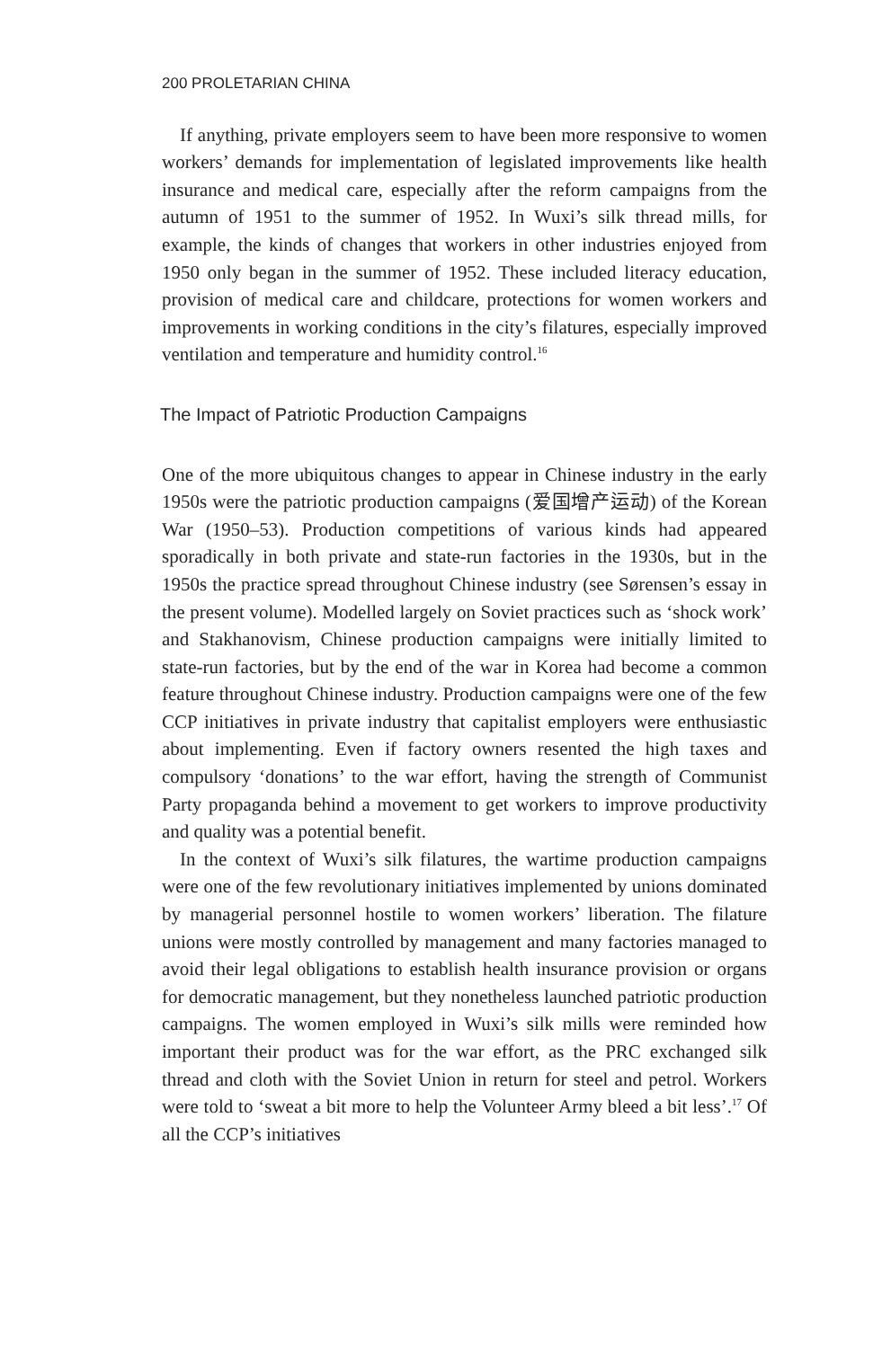200 PROLETARIAN CHINA
If anything, private employers seem to have been more responsive to women workers’ demands for implementation of legislated improvements like health insurance and medical care, especially after the reform campaigns from the autumn of 1951 to the summer of 1952. In Wuxi’s silk thread mills, for example, the kinds of changes that workers in other industries enjoyed from 1950 only began in the summer of 1952. These included literacy education, provision of medical care and childcare, protections for women workers and improvements in working conditions in the city’s filatures, especially improved ventilation and temperature and humidity control.<sup>16</sup>
The Impact of Patriotic Production Campaigns
One of the more ubiquitous changes to appear in Chinese industry in the early 1950s were the patriotic production campaigns (爱国增产运动) of the Korean War (1950–53). Production competitions of various kinds had appeared sporadically in both private and state-run factories in the 1930s, but in the 1950s the practice spread throughout Chinese industry (see Sørensen’s essay in the present volume). Modelled largely on Soviet practices such as ‘shock work’ and Stakhanovism, Chinese production campaigns were initially limited to state-run factories, but by the end of the war in Korea had become a common feature throughout Chinese industry. Production campaigns were one of the few CCP initiatives in private industry that capitalist employers were enthusiastic about implementing. Even if factory owners resented the high taxes and compulsory ‘donations’ to the war effort, having the strength of Communist Party propaganda behind a movement to get workers to improve productivity and quality was a potential benefit.
In the context of Wuxi’s silk filatures, the wartime production campaigns were one of the few revolutionary initiatives implemented by unions dominated by managerial personnel hostile to women workers’ liberation. The filature unions were mostly controlled by management and many factories managed to avoid their legal obligations to establish health insurance provision or organs for democratic management, but they nonetheless launched patriotic production campaigns. The women employed in Wuxi’s silk mills were reminded how important their product was for the war effort, as the PRC exchanged silk thread and cloth with the Soviet Union in return for steel and petrol. Workers were told to ‘sweat a bit more to help the Volunteer Army bleed a bit less’.<sup>17</sup> Of all the CCP’s initiatives